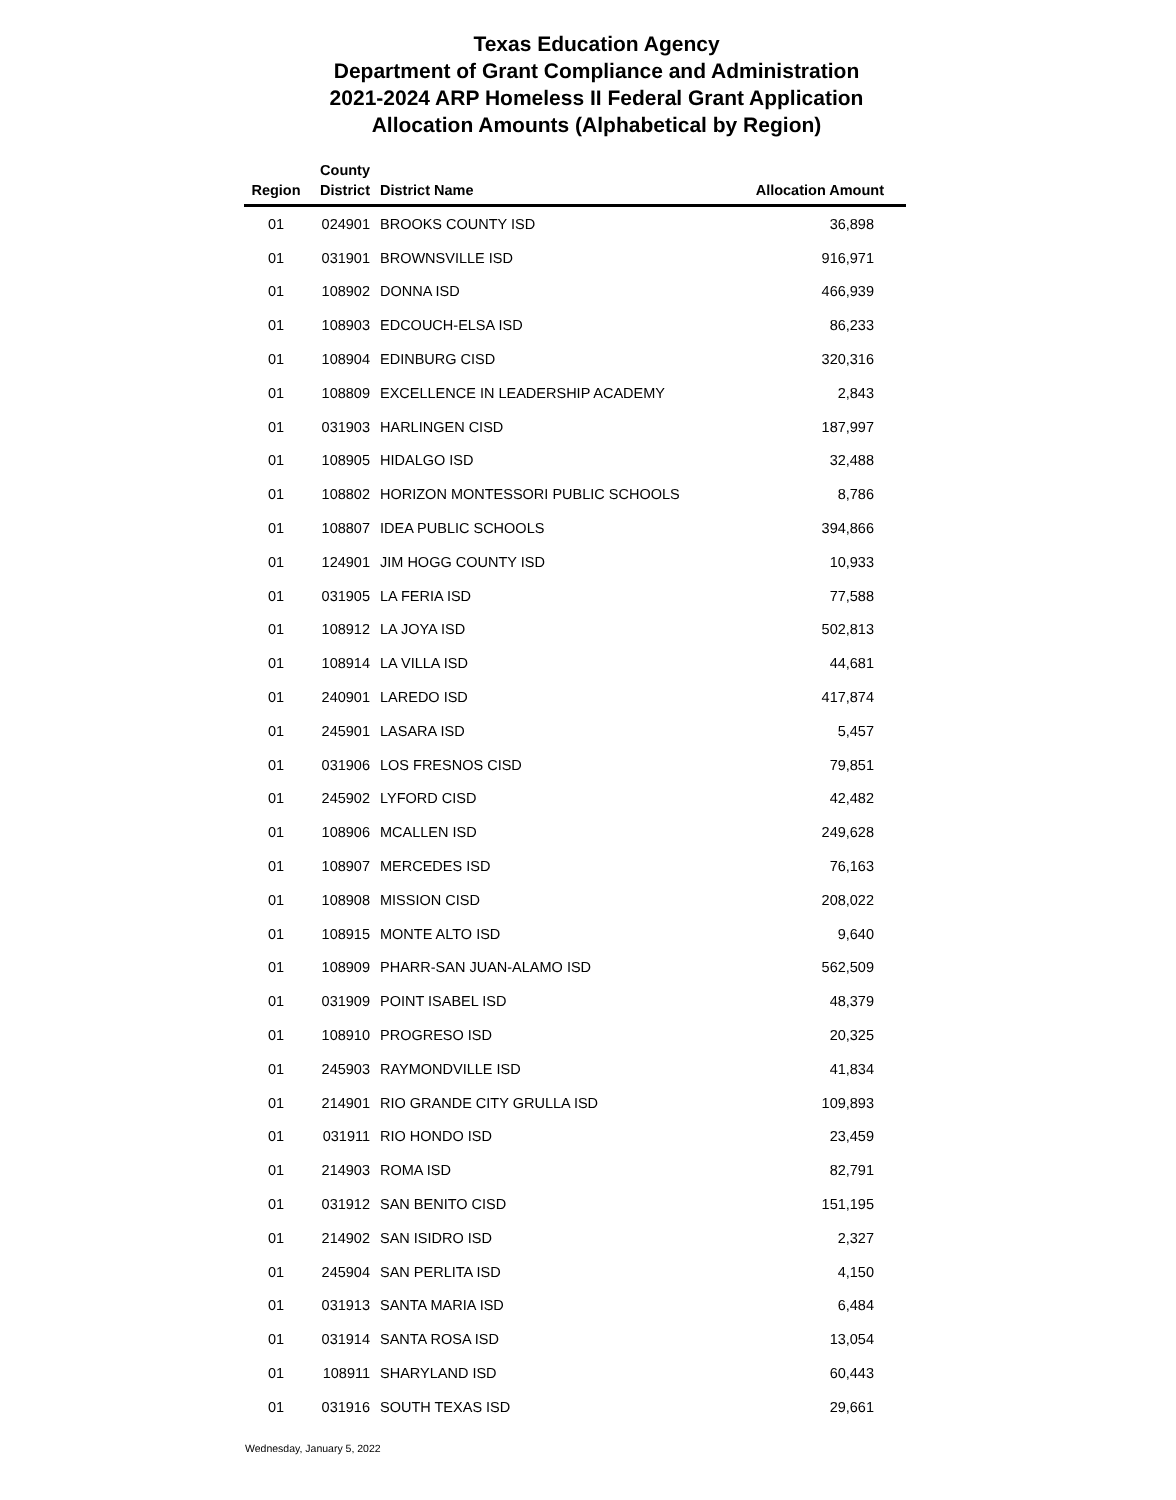Texas Education Agency
Department of Grant Compliance and Administration
2021-2024 ARP Homeless II Federal Grant Application
Allocation Amounts (Alphabetical by Region)
| Region | County District | District Name | Allocation Amount |
| --- | --- | --- | --- |
| 01 | 024901 | BROOKS COUNTY ISD | 36,898 |
| 01 | 031901 | BROWNSVILLE ISD | 916,971 |
| 01 | 108902 | DONNA ISD | 466,939 |
| 01 | 108903 | EDCOUCH-ELSA ISD | 86,233 |
| 01 | 108904 | EDINBURG CISD | 320,316 |
| 01 | 108809 | EXCELLENCE IN LEADERSHIP ACADEMY | 2,843 |
| 01 | 031903 | HARLINGEN CISD | 187,997 |
| 01 | 108905 | HIDALGO ISD | 32,488 |
| 01 | 108802 | HORIZON MONTESSORI PUBLIC SCHOOLS | 8,786 |
| 01 | 108807 | IDEA PUBLIC SCHOOLS | 394,866 |
| 01 | 124901 | JIM HOGG COUNTY ISD | 10,933 |
| 01 | 031905 | LA FERIA ISD | 77,588 |
| 01 | 108912 | LA JOYA ISD | 502,813 |
| 01 | 108914 | LA VILLA ISD | 44,681 |
| 01 | 240901 | LAREDO ISD | 417,874 |
| 01 | 245901 | LASARA ISD | 5,457 |
| 01 | 031906 | LOS FRESNOS CISD | 79,851 |
| 01 | 245902 | LYFORD CISD | 42,482 |
| 01 | 108906 | MCALLEN ISD | 249,628 |
| 01 | 108907 | MERCEDES ISD | 76,163 |
| 01 | 108908 | MISSION CISD | 208,022 |
| 01 | 108915 | MONTE ALTO ISD | 9,640 |
| 01 | 108909 | PHARR-SAN JUAN-ALAMO ISD | 562,509 |
| 01 | 031909 | POINT ISABEL ISD | 48,379 |
| 01 | 108910 | PROGRESO ISD | 20,325 |
| 01 | 245903 | RAYMONDVILLE ISD | 41,834 |
| 01 | 214901 | RIO GRANDE CITY GRULLA ISD | 109,893 |
| 01 | 031911 | RIO HONDO ISD | 23,459 |
| 01 | 214903 | ROMA ISD | 82,791 |
| 01 | 031912 | SAN BENITO CISD | 151,195 |
| 01 | 214902 | SAN ISIDRO ISD | 2,327 |
| 01 | 245904 | SAN PERLITA ISD | 4,150 |
| 01 | 031913 | SANTA MARIA ISD | 6,484 |
| 01 | 031914 | SANTA ROSA ISD | 13,054 |
| 01 | 108911 | SHARYLAND ISD | 60,443 |
| 01 | 031916 | SOUTH TEXAS ISD | 29,661 |
Wednesday, January 5, 2022